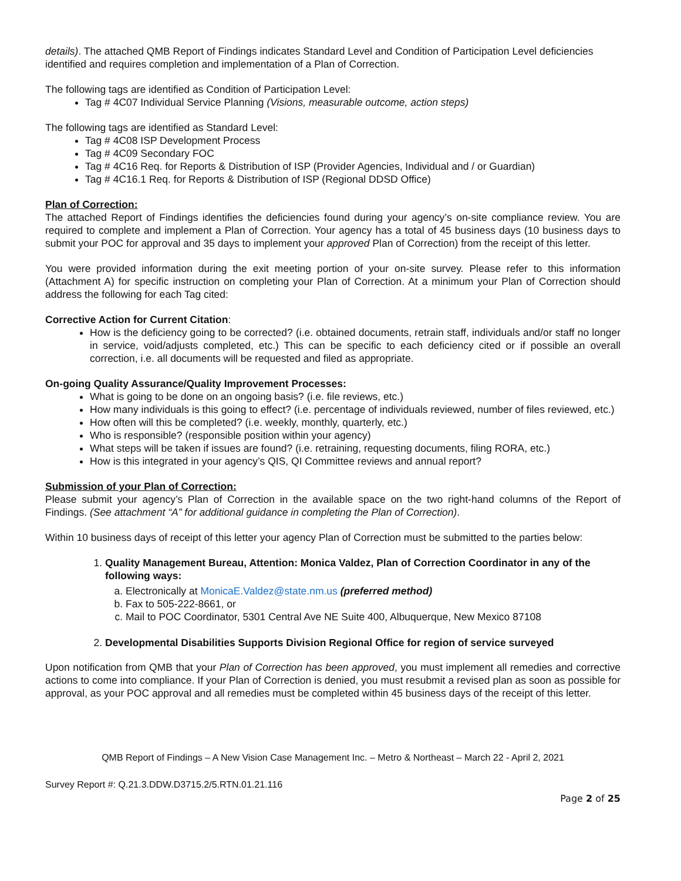details). The attached QMB Report of Findings indicates Standard Level and Condition of Participation Level deficiencies identified and requires completion and implementation of a Plan of Correction.
The following tags are identified as Condition of Participation Level:
Tag # 4C07 Individual Service Planning (Visions, measurable outcome, action steps)
The following tags are identified as Standard Level:
Tag # 4C08 ISP Development Process
Tag # 4C09 Secondary FOC
Tag # 4C16 Req. for Reports & Distribution of ISP (Provider Agencies, Individual and / or Guardian)
Tag # 4C16.1 Req. for Reports & Distribution of ISP (Regional DDSD Office)
Plan of Correction:
The attached Report of Findings identifies the deficiencies found during your agency’s on-site compliance review. You are required to complete and implement a Plan of Correction. Your agency has a total of 45 business days (10 business days to submit your POC for approval and 35 days to implement your approved Plan of Correction) from the receipt of this letter.
You were provided information during the exit meeting portion of your on-site survey. Please refer to this information (Attachment A) for specific instruction on completing your Plan of Correction. At a minimum your Plan of Correction should address the following for each Tag cited:
Corrective Action for Current Citation:
How is the deficiency going to be corrected? (i.e. obtained documents, retrain staff, individuals and/or staff no longer in service, void/adjusts completed, etc.) This can be specific to each deficiency cited or if possible an overall correction, i.e. all documents will be requested and filed as appropriate.
On-going Quality Assurance/Quality Improvement Processes:
What is going to be done on an ongoing basis? (i.e. file reviews, etc.)
How many individuals is this going to effect? (i.e. percentage of individuals reviewed, number of files reviewed, etc.)
How often will this be completed? (i.e. weekly, monthly, quarterly, etc.)
Who is responsible? (responsible position within your agency)
What steps will be taken if issues are found? (i.e. retraining, requesting documents, filing RORA, etc.)
How is this integrated in your agency’s QIS, QI Committee reviews and annual report?
Submission of your Plan of Correction:
Please submit your agency’s Plan of Correction in the available space on the two right-hand columns of the Report of Findings. (See attachment “A” for additional guidance in completing the Plan of Correction).
Within 10 business days of receipt of this letter your agency Plan of Correction must be submitted to the parties below:
1. Quality Management Bureau, Attention: Monica Valdez, Plan of Correction Coordinator in any of the following ways:
a. Electronically at MonicaE.Valdez@state.nm.us (preferred method)
b. Fax to 505-222-8661, or
c. Mail to POC Coordinator, 5301 Central Ave NE Suite 400, Albuquerque, New Mexico 87108
2. Developmental Disabilities Supports Division Regional Office for region of service surveyed
Upon notification from QMB that your Plan of Correction has been approved, you must implement all remedies and corrective actions to come into compliance. If your Plan of Correction is denied, you must resubmit a revised plan as soon as possible for approval, as your POC approval and all remedies must be completed within 45 business days of the receipt of this letter.
QMB Report of Findings – A New Vision Case Management Inc. – Metro & Northeast – March 22 - April 2, 2021
Survey Report #: Q.21.3.DDW.D3715.2/5.RTN.01.21.116
Page 2 of 25